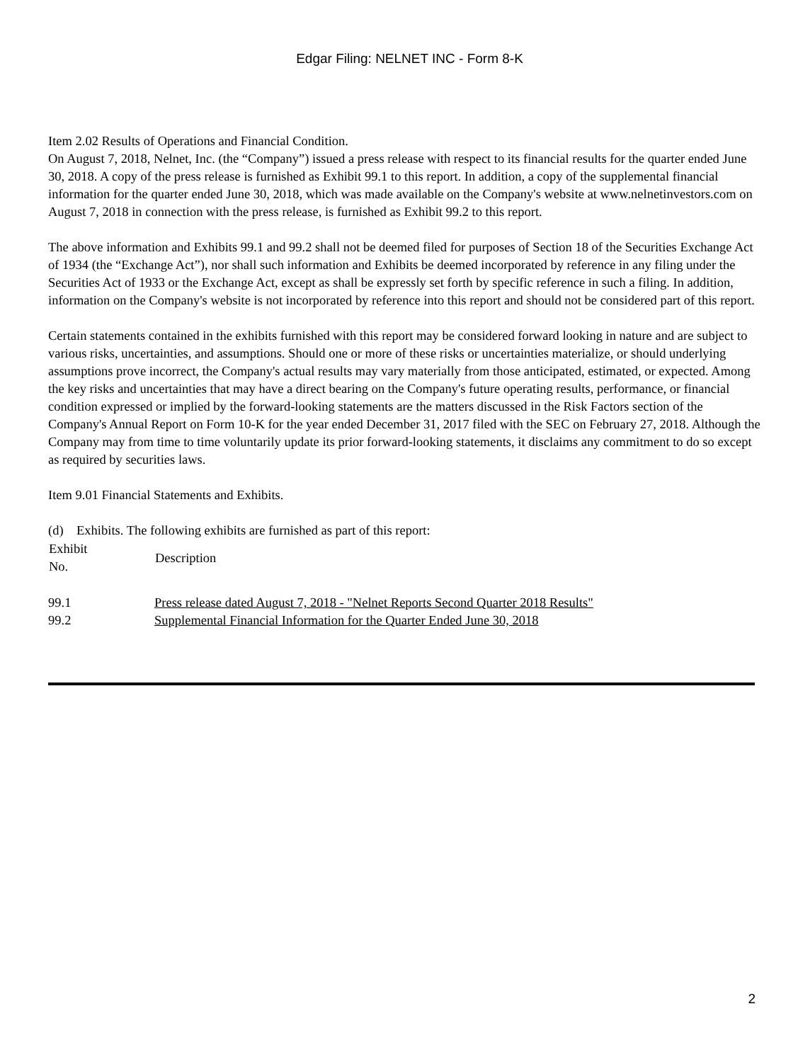Edgar Filing: NELNET INC - Form 8-K
Item 2.02 Results of Operations and Financial Condition.
On August 7, 2018, Nelnet, Inc. (the “Company”) issued a press release with respect to its financial results for the quarter ended June 30, 2018. A copy of the press release is furnished as Exhibit 99.1 to this report. In addition, a copy of the supplemental financial information for the quarter ended June 30, 2018, which was made available on the Company's website at www.nelnetinvestors.com on August 7, 2018 in connection with the press release, is furnished as Exhibit 99.2 to this report.
The above information and Exhibits 99.1 and 99.2 shall not be deemed filed for purposes of Section 18 of the Securities Exchange Act of 1934 (the “Exchange Act”), nor shall such information and Exhibits be deemed incorporated by reference in any filing under the Securities Act of 1933 or the Exchange Act, except as shall be expressly set forth by specific reference in such a filing. In addition, information on the Company's website is not incorporated by reference into this report and should not be considered part of this report.
Certain statements contained in the exhibits furnished with this report may be considered forward looking in nature and are subject to various risks, uncertainties, and assumptions. Should one or more of these risks or uncertainties materialize, or should underlying assumptions prove incorrect, the Company's actual results may vary materially from those anticipated, estimated, or expected. Among the key risks and uncertainties that may have a direct bearing on the Company's future operating results, performance, or financial condition expressed or implied by the forward-looking statements are the matters discussed in the Risk Factors section of the Company's Annual Report on Form 10-K for the year ended December 31, 2017 filed with the SEC on February 27, 2018. Although the Company may from time to time voluntarily update its prior forward-looking statements, it disclaims any commitment to do so except as required by securities laws.
Item 9.01 Financial Statements and Exhibits.
(d) Exhibits. The following exhibits are furnished as part of this report:
| Exhibit No. | Description |
| --- | --- |
| 99.1 | Press release dated August 7, 2018 - "Nelnet Reports Second Quarter 2018 Results" |
| 99.2 | Supplemental Financial Information for the Quarter Ended June 30, 2018 |
2